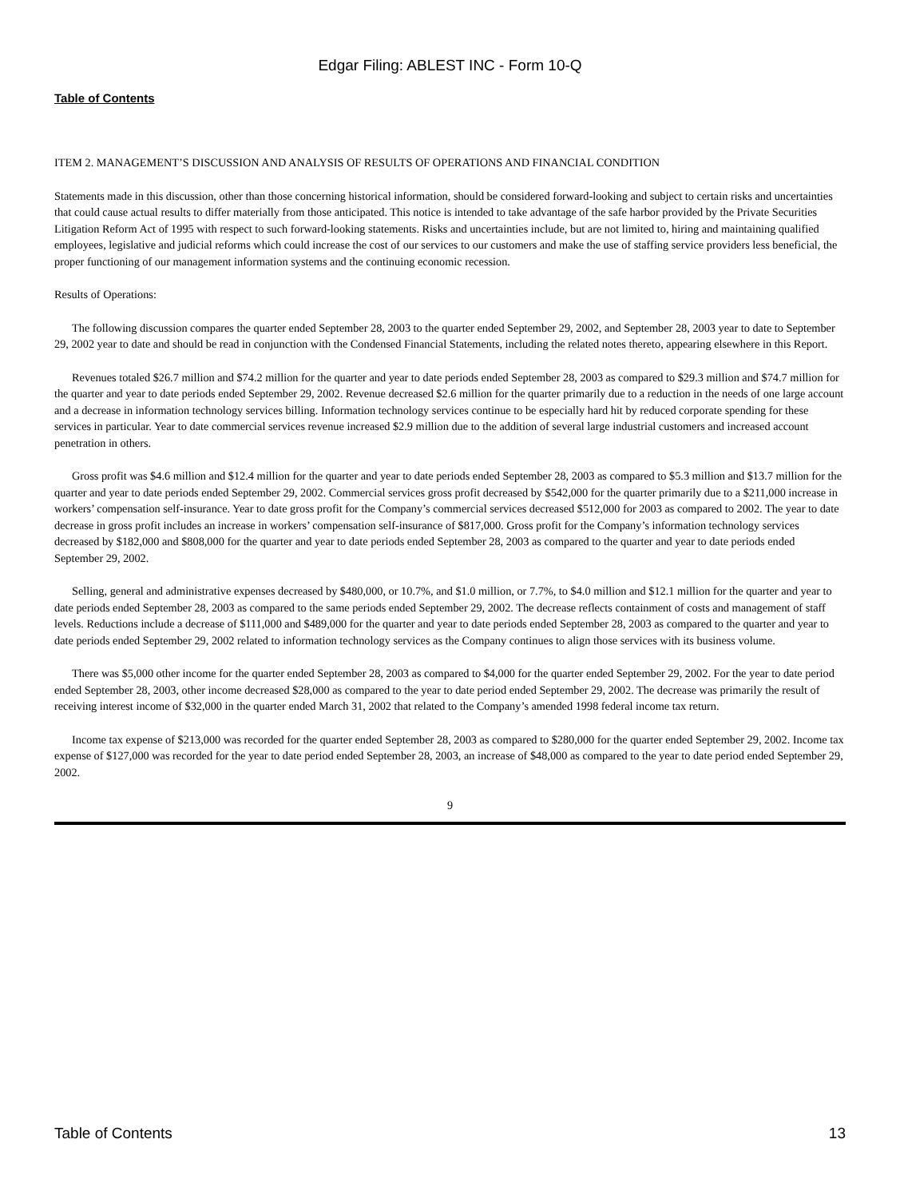Edgar Filing: ABLEST INC - Form 10-Q
Table of Contents
ITEM 2. MANAGEMENT’S DISCUSSION AND ANALYSIS OF RESULTS OF OPERATIONS AND FINANCIAL CONDITION
Statements made in this discussion, other than those concerning historical information, should be considered forward-looking and subject to certain risks and uncertainties that could cause actual results to differ materially from those anticipated. This notice is intended to take advantage of the safe harbor provided by the Private Securities Litigation Reform Act of 1995 with respect to such forward-looking statements. Risks and uncertainties include, but are not limited to, hiring and maintaining qualified employees, legislative and judicial reforms which could increase the cost of our services to our customers and make the use of staffing service providers less beneficial, the proper functioning of our management information systems and the continuing economic recession.
Results of Operations:
The following discussion compares the quarter ended September 28, 2003 to the quarter ended September 29, 2002, and September 28, 2003 year to date to September 29, 2002 year to date and should be read in conjunction with the Condensed Financial Statements, including the related notes thereto, appearing elsewhere in this Report.
Revenues totaled $26.7 million and $74.2 million for the quarter and year to date periods ended September 28, 2003 as compared to $29.3 million and $74.7 million for the quarter and year to date periods ended September 29, 2002. Revenue decreased $2.6 million for the quarter primarily due to a reduction in the needs of one large account and a decrease in information technology services billing. Information technology services continue to be especially hard hit by reduced corporate spending for these services in particular. Year to date commercial services revenue increased $2.9 million due to the addition of several large industrial customers and increased account penetration in others.
Gross profit was $4.6 million and $12.4 million for the quarter and year to date periods ended September 28, 2003 as compared to $5.3 million and $13.7 million for the quarter and year to date periods ended September 29, 2002. Commercial services gross profit decreased by $542,000 for the quarter primarily due to a $211,000 increase in workers’ compensation self-insurance. Year to date gross profit for the Company’s commercial services decreased $512,000 for 2003 as compared to 2002. The year to date decrease in gross profit includes an increase in workers’ compensation self-insurance of $817,000. Gross profit for the Company’s information technology services decreased by $182,000 and $808,000 for the quarter and year to date periods ended September 28, 2003 as compared to the quarter and year to date periods ended September 29, 2002.
Selling, general and administrative expenses decreased by $480,000, or 10.7%, and $1.0 million, or 7.7%, to $4.0 million and $12.1 million for the quarter and year to date periods ended September 28, 2003 as compared to the same periods ended September 29, 2002. The decrease reflects containment of costs and management of staff levels. Reductions include a decrease of $111,000 and $489,000 for the quarter and year to date periods ended September 28, 2003 as compared to the quarter and year to date periods ended September 29, 2002 related to information technology services as the Company continues to align those services with its business volume.
There was $5,000 other income for the quarter ended September 28, 2003 as compared to $4,000 for the quarter ended September 29, 2002. For the year to date period ended September 28, 2003, other income decreased $28,000 as compared to the year to date period ended September 29, 2002. The decrease was primarily the result of receiving interest income of $32,000 in the quarter ended March 31, 2002 that related to the Company’s amended 1998 federal income tax return.
Income tax expense of $213,000 was recorded for the quarter ended September 28, 2003 as compared to $280,000 for the quarter ended September 29, 2002. Income tax expense of $127,000 was recorded for the year to date period ended September 28, 2003, an increase of $48,000 as compared to the year to date period ended September 29, 2002.
9
Table of Contents 13